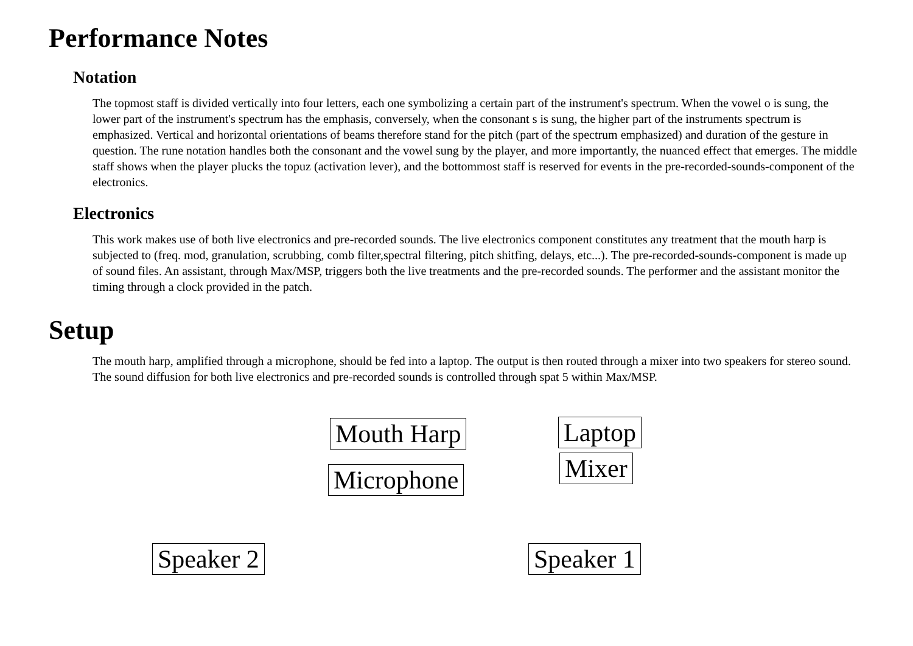Performance Notes
Notation
The topmost staff is divided vertically into four letters, each one symbolizing a certain part of the instrument's spectrum. When the vowel o is sung, the lower part of the instrument's spectrum has the emphasis, conversely, when the consonant s is sung, the higher part of the instruments spectrum is emphasized. Vertical and horizontal orientations of beams therefore stand for the pitch (part of the spectrum emphasized) and duration of the gesture in question. The rune notation handles both the consonant and the vowel sung by the player, and more importantly, the nuanced effect that emerges. The middle staff shows when the player plucks the topuz (activation lever), and the bottommost staff is reserved for events in the pre-recorded-sounds-component of the electronics.
Electronics
This work makes use of both live electronics and pre-recorded sounds. The live electronics component constitutes any treatment that the mouth harp is subjected to (freq. mod, granulation, scrubbing, comb filter,spectral filtering, pitch shitfing, delays, etc...). The pre-recorded-sounds-component is made up of sound files. An assistant, through Max/MSP, triggers both the live treatments and the pre-recorded sounds. The performer and the assistant monitor the timing through a clock provided in the patch.
Setup
The mouth harp, amplified through a microphone, should be fed into a laptop. The output is then routed through a mixer into two speakers for stereo sound. The sound diffusion for both live electronics and pre-recorded sounds is controlled through spat 5 within Max/MSP.
Mouth Harp Laptop
Mixer
Microphone
Speaker 2 Speaker 1